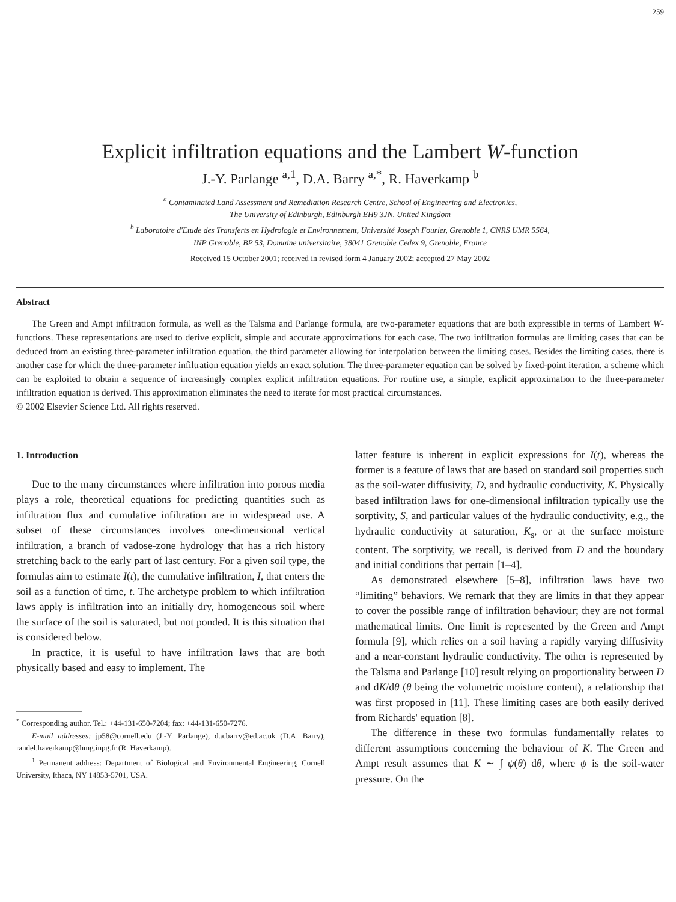259
Explicit infiltration equations and the Lambert W-function
J.-Y. Parlange <sup>a,1</sup>, D.A. Barry <sup>a,*</sup>, R. Haverkamp <sup>b</sup>
<sup>a</sup> Contaminated Land Assessment and Remediation Research Centre, School of Engineering and Electronics,
The University of Edinburgh, Edinburgh EH9 3JN, United Kingdom
<sup>b</sup> Laboratoire d'Etude des Transferts en Hydrologie et Environnement, Université Joseph Fourier, Grenoble 1, CNRS UMR 5564,
INP Grenoble, BP 53, Domaine universitaire, 38041 Grenoble Cedex 9, Grenoble, France
Received 15 October 2001; received in revised form 4 January 2002; accepted 27 May 2002
Abstract
The Green and Ampt infiltration formula, as well as the Talsma and Parlange formula, are two-parameter equations that are both expressible in terms of Lambert W-functions. These representations are used to derive explicit, simple and accurate approximations for each case. The two infiltration formulas are limiting cases that can be deduced from an existing three-parameter infiltration equation, the third parameter allowing for interpolation between the limiting cases. Besides the limiting cases, there is another case for which the three-parameter infiltration equation yields an exact solution. The three-parameter equation can be solved by fixed-point iteration, a scheme which can be exploited to obtain a sequence of increasingly complex explicit infiltration equations. For routine use, a simple, explicit approximation to the three-parameter infiltration equation is derived. This approximation eliminates the need to iterate for most practical circumstances.
© 2002 Elsevier Science Ltd. All rights reserved.
1. Introduction
Due to the many circumstances where infiltration into porous media plays a role, theoretical equations for predicting quantities such as infiltration flux and cumulative infiltration are in widespread use. A subset of these circumstances involves one-dimensional vertical infiltration, a branch of vadose-zone hydrology that has a rich history stretching back to the early part of last century. For a given soil type, the formulas aim to estimate I(t), the cumulative infiltration, I, that enters the soil as a function of time, t. The archetype problem to which infiltration laws apply is infiltration into an initially dry, homogeneous soil where the surface of the soil is saturated, but not ponded. It is this situation that is considered below.
In practice, it is useful to have infiltration laws that are both physically based and easy to implement. The
<sup>*</sup> Corresponding author. Tel.: +44-131-650-7204; fax: +44-131-650-7276.
E-mail addresses: jp58@cornell.edu (J.-Y. Parlange), d.a.barry@ed.ac.uk (D.A. Barry), randel.haverkamp@hmg.inpg.fr (R. Haverkamp).
<sup>1</sup> Permanent address: Department of Biological and Environmental Engineering, Cornell University, Ithaca, NY 14853-5701, USA.
latter feature is inherent in explicit expressions for I(t), whereas the former is a feature of laws that are based on standard soil properties such as the soil-water diffusivity, D, and hydraulic conductivity, K. Physically based infiltration laws for one-dimensional infiltration typically use the sorptivity, S, and particular values of the hydraulic conductivity, e.g., the hydraulic conductivity at saturation, K<sub>s</sub>, or at the surface moisture content. The sorptivity, we recall, is derived from D and the boundary and initial conditions that pertain [1–4].
As demonstrated elsewhere [5–8], infiltration laws have two “limiting” behaviors. We remark that they are limits in that they appear to cover the possible range of infiltration behaviour; they are not formal mathematical limits. One limit is represented by the Green and Ampt formula [9], which relies on a soil having a rapidly varying diffusivity and a near-constant hydraulic conductivity. The other is represented by the Talsma and Parlange [10] result relying on proportionality between D and dK/dθ (θ being the volumetric moisture content), a relationship that was first proposed in [11]. These limiting cases are both easily derived from Richards' equation [8].
The difference in these two formulas fundamentally relates to different assumptions concerning the behaviour of K. The Green and Ampt result assumes that K ∼ ∫ ψ(θ) dθ, where ψ is the soil-water pressure. On the